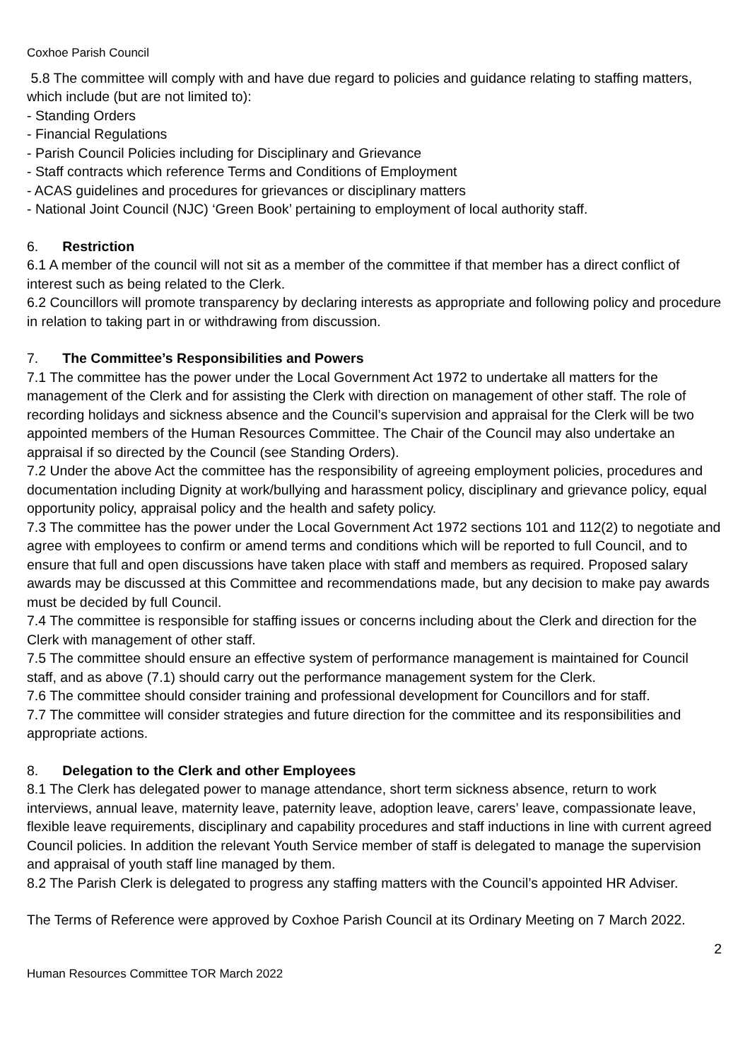Coxhoe Parish Council
5.8 The committee will comply with and have due regard to policies and guidance relating to staffing matters, which include (but are not limited to):
- Standing Orders
- Financial Regulations
- Parish Council Policies including for Disciplinary and Grievance
- Staff contracts which reference Terms and Conditions of Employment
- ACAS guidelines and procedures for grievances or disciplinary matters
- National Joint Council (NJC) ‘Green Book’ pertaining to employment of local authority staff.
6. Restriction
6.1 A member of the council will not sit as a member of the committee if that member has a direct conflict of interest such as being related to the Clerk.
6.2 Councillors will promote transparency by declaring interests as appropriate and following policy and procedure in relation to taking part in or withdrawing from discussion.
7. The Committee’s Responsibilities and Powers
7.1 The committee has the power under the Local Government Act 1972 to undertake all matters for the management of the Clerk and for assisting the Clerk with direction on management of other staff. The role of recording holidays and sickness absence and the Council’s supervision and appraisal for the Clerk will be two appointed members of the Human Resources Committee. The Chair of the Council may also undertake an appraisal if so directed by the Council (see Standing Orders).
7.2 Under the above Act the committee has the responsibility of agreeing employment policies, procedures and documentation including Dignity at work/bullying and harassment policy, disciplinary and grievance policy, equal opportunity policy, appraisal policy and the health and safety policy.
7.3 The committee has the power under the Local Government Act 1972 sections 101 and 112(2) to negotiate and agree with employees to confirm or amend terms and conditions which will be reported to full Council, and to ensure that full and open discussions have taken place with staff and members as required. Proposed salary awards may be discussed at this Committee and recommendations made, but any decision to make pay awards must be decided by full Council.
7.4 The committee is responsible for staffing issues or concerns including about the Clerk and direction for the Clerk with management of other staff.
7.5 The committee should ensure an effective system of performance management is maintained for Council staff, and as above (7.1) should carry out the performance management system for the Clerk.
7.6 The committee should consider training and professional development for Councillors and for staff.
7.7 The committee will consider strategies and future direction for the committee and its responsibilities and appropriate actions.
8. Delegation to the Clerk and other Employees
8.1 The Clerk has delegated power to manage attendance, short term sickness absence, return to work interviews, annual leave, maternity leave, paternity leave, adoption leave, carers’ leave, compassionate leave, flexible leave requirements, disciplinary and capability procedures and staff inductions in line with current agreed Council policies. In addition the relevant Youth Service member of staff is delegated to manage the supervision and appraisal of youth staff line managed by them.
8.2 The Parish Clerk is delegated to progress any staffing matters with the Council’s appointed HR Adviser.
The Terms of Reference were approved by Coxhoe Parish Council at its Ordinary Meeting on 7 March 2022.
2
Human Resources Committee TOR March 2022